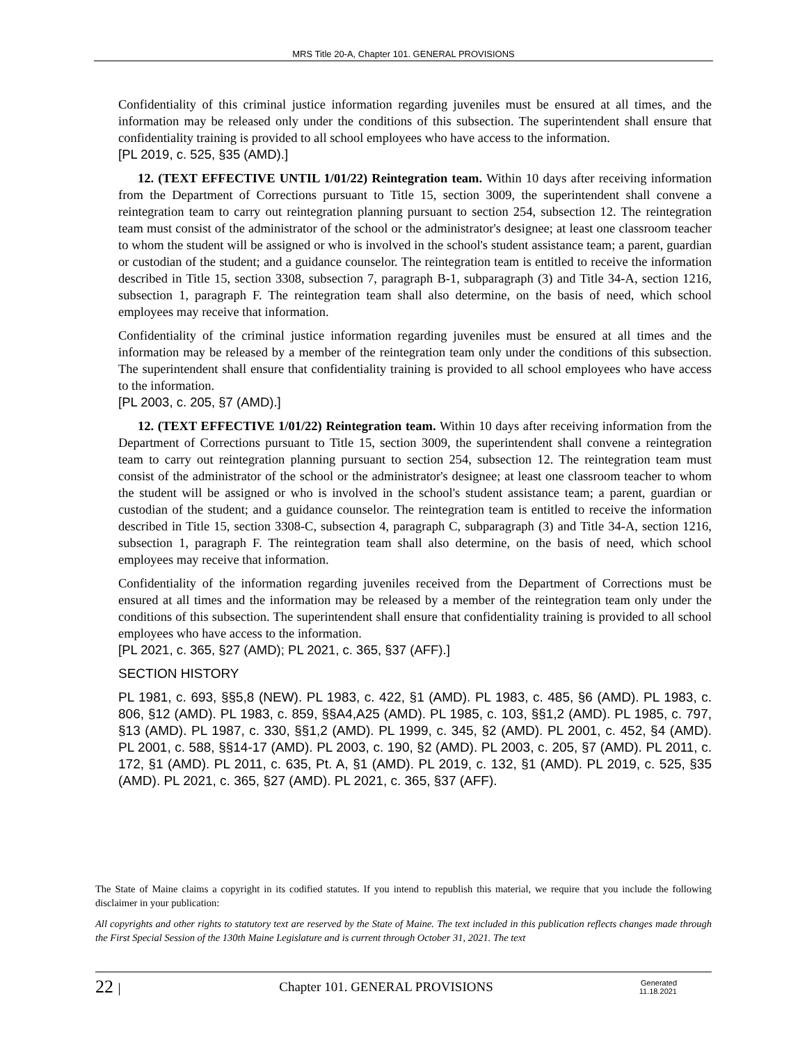MRS Title 20-A, Chapter 101. GENERAL PROVISIONS
Confidentiality of this criminal justice information regarding juveniles must be ensured at all times, and the information may be released only under the conditions of this subsection. The superintendent shall ensure that confidentiality training is provided to all school employees who have access to the information.
[PL 2019, c. 525, §35 (AMD).]
12. (TEXT EFFECTIVE UNTIL 1/01/22) Reintegration team. Within 10 days after receiving information from the Department of Corrections pursuant to Title 15, section 3009, the superintendent shall convene a reintegration team to carry out reintegration planning pursuant to section 254, subsection 12. The reintegration team must consist of the administrator of the school or the administrator's designee; at least one classroom teacher to whom the student will be assigned or who is involved in the school's student assistance team; a parent, guardian or custodian of the student; and a guidance counselor. The reintegration team is entitled to receive the information described in Title 15, section 3308, subsection 7, paragraph B-1, subparagraph (3) and Title 34-A, section 1216, subsection 1, paragraph F. The reintegration team shall also determine, on the basis of need, which school employees may receive that information.
Confidentiality of the criminal justice information regarding juveniles must be ensured at all times and the information may be released by a member of the reintegration team only under the conditions of this subsection. The superintendent shall ensure that confidentiality training is provided to all school employees who have access to the information.
[PL 2003, c. 205, §7 (AMD).]
12. (TEXT EFFECTIVE 1/01/22) Reintegration team. Within 10 days after receiving information from the Department of Corrections pursuant to Title 15, section 3009, the superintendent shall convene a reintegration team to carry out reintegration planning pursuant to section 254, subsection 12. The reintegration team must consist of the administrator of the school or the administrator's designee; at least one classroom teacher to whom the student will be assigned or who is involved in the school's student assistance team; a parent, guardian or custodian of the student; and a guidance counselor. The reintegration team is entitled to receive the information described in Title 15, section 3308-C, subsection 4, paragraph C, subparagraph (3) and Title 34-A, section 1216, subsection 1, paragraph F. The reintegration team shall also determine, on the basis of need, which school employees may receive that information.
Confidentiality of the information regarding juveniles received from the Department of Corrections must be ensured at all times and the information may be released by a member of the reintegration team only under the conditions of this subsection. The superintendent shall ensure that confidentiality training is provided to all school employees who have access to the information.
[PL 2021, c. 365, §27 (AMD); PL 2021, c. 365, §37 (AFF).]
SECTION HISTORY
PL 1981, c. 693, §§5,8 (NEW). PL 1983, c. 422, §1 (AMD). PL 1983, c. 485, §6 (AMD). PL 1983, c. 806, §12 (AMD). PL 1983, c. 859, §§A4,A25 (AMD). PL 1985, c. 103, §§1,2 (AMD). PL 1985, c. 797, §13 (AMD). PL 1987, c. 330, §§1,2 (AMD). PL 1999, c. 345, §2 (AMD). PL 2001, c. 452, §4 (AMD). PL 2001, c. 588, §§14-17 (AMD). PL 2003, c. 190, §2 (AMD). PL 2003, c. 205, §7 (AMD). PL 2011, c. 172, §1 (AMD). PL 2011, c. 635, Pt. A, §1 (AMD). PL 2019, c. 132, §1 (AMD). PL 2019, c. 525, §35 (AMD). PL 2021, c. 365, §27 (AMD). PL 2021, c. 365, §37 (AFF).
The State of Maine claims a copyright in its codified statutes. If you intend to republish this material, we require that you include the following disclaimer in your publication:
All copyrights and other rights to statutory text are reserved by the State of Maine. The text included in this publication reflects changes made through the First Special Session of the 130th Maine Legislature and is current through October 31, 2021. The text
22 | Chapter 101. GENERAL PROVISIONS Generated
11.18.2021